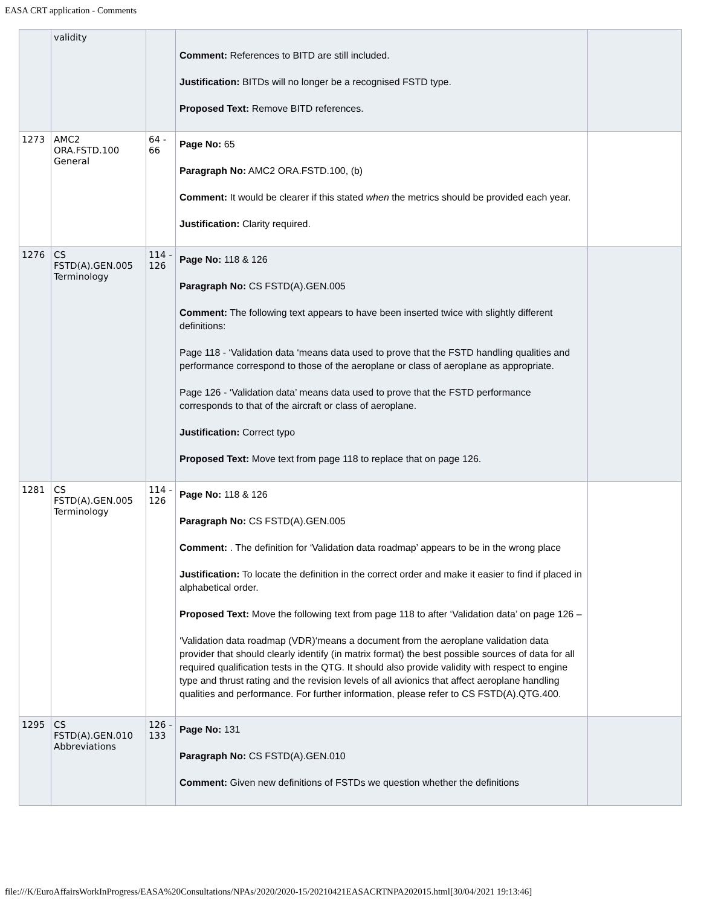EASA CRT application - Comments
| | validity | | Comment: References to BITD are still included. Justification: BITDs will no longer be a recognised FSTD type. Proposed Text: Remove BITD references. | |
| 1273 | AMC2 ORA.FSTD.100 General | 64 - 66 | Page No: 65 Paragraph No: AMC2 ORA.FSTD.100, (b) Comment: It would be clearer if this stated when the metrics should be provided each year. Justification: Clarity required. | |
| 1276 | CS FSTD(A).GEN.005 Terminology | 114 - 126 | Page No: 118 & 126 Paragraph No: CS FSTD(A).GEN.005 Comment: The following text appears to have been inserted twice with slightly different definitions: Page 118 - ‘Validation data ‘means data used to prove that the FSTD handling qualities and performance correspond to those of the aeroplane or class of aeroplane as appropriate. Page 126 - ‘Validation data’ means data used to prove that the FSTD performance corresponds to that of the aircraft or class of aeroplane. Justification: Correct typo Proposed Text: Move text from page 118 to replace that on page 126. | |
| 1281 | CS FSTD(A).GEN.005 Terminology | 114 - 126 | Page No: 118 & 126 Paragraph No: CS FSTD(A).GEN.005 Comment: . The definition for ‘Validation data roadmap’ appears to be in the wrong place Justification: To locate the definition in the correct order and make it easier to find if placed in alphabetical order. Proposed Text: Move the following text from page 118 to after ‘Validation data’ on page 126 – ‘Validation data roadmap (VDR)‘means a document from the aeroplane validation data provider that should clearly identify (in matrix format) the best possible sources of data for all required qualification tests in the QTG. It should also provide validity with respect to engine type and thrust rating and the revision levels of all avionics that affect aeroplane handling qualities and performance. For further information, please refer to CS FSTD(A).QTG.400. | |
| 1295 | CS FSTD(A).GEN.010 Abbreviations | 126 - 133 | Page No: 131 Paragraph No: CS FSTD(A).GEN.010 Comment: Given new definitions of FSTDs we question whether the definitions | |
file:///K/EuroAffairsWorkInProgress/EASA%20Consultations/NPAs/2020/2020-15/20210421EASACRTNPA202015.html[30/04/2021 19:13:46]